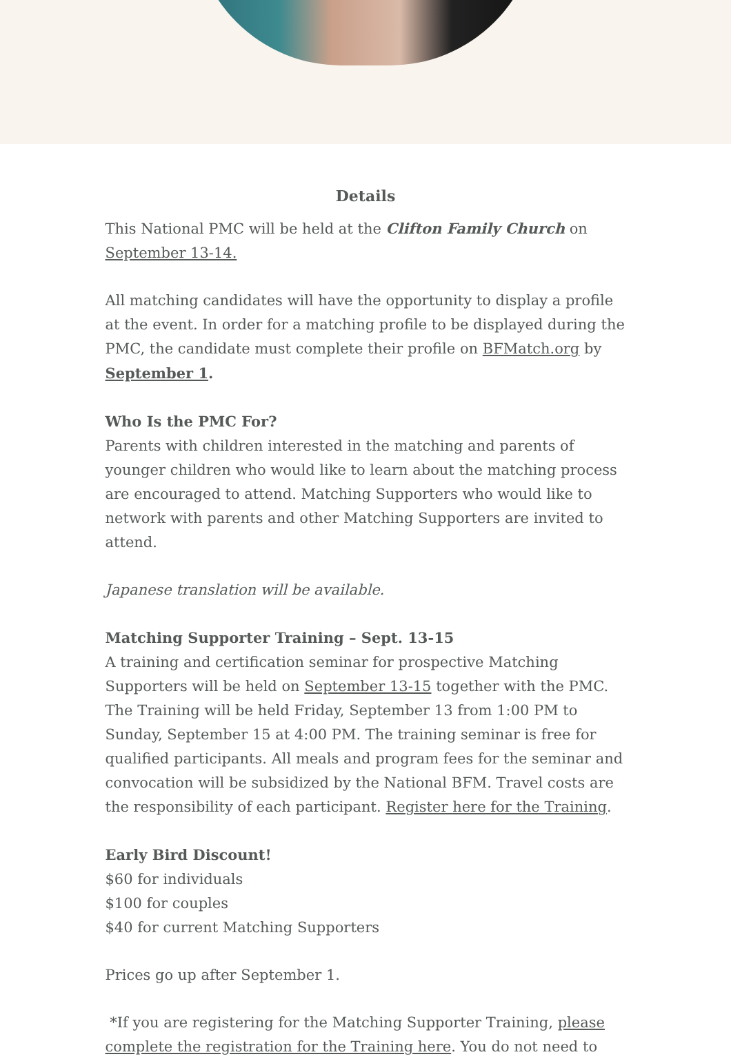Details
This National PMC will be held at the Clifton Family Church on September 13-14.
All matching candidates will have the opportunity to display a profile at the event. In order for a matching profile to be displayed during the PMC, the candidate must complete their profile on BFMatch.org by September 1.
Who Is the PMC For?
Parents with children interested in the matching and parents of younger children who would like to learn about the matching process are encouraged to attend. Matching Supporters who would like to network with parents and other Matching Supporters are invited to attend.
Japanese translation will be available.
Matching Supporter Training – Sept. 13-15
A training and certification seminar for prospective Matching Supporters will be held on September 13-15 together with the PMC. The Training will be held Friday, September 13 from 1:00 PM to Sunday, September 15 at 4:00 PM. The training seminar is free for qualified participants. All meals and program fees for the seminar and convocation will be subsidized by the National BFM. Travel costs are the responsibility of each participant. Register here for the Training.
Early Bird Discount!
$60 for individuals
$100 for couples
$40 for current Matching Supporters
Prices go up after September 1.
*If you are registering for the Matching Supporter Training, please complete the registration for the Training here. You do not need to